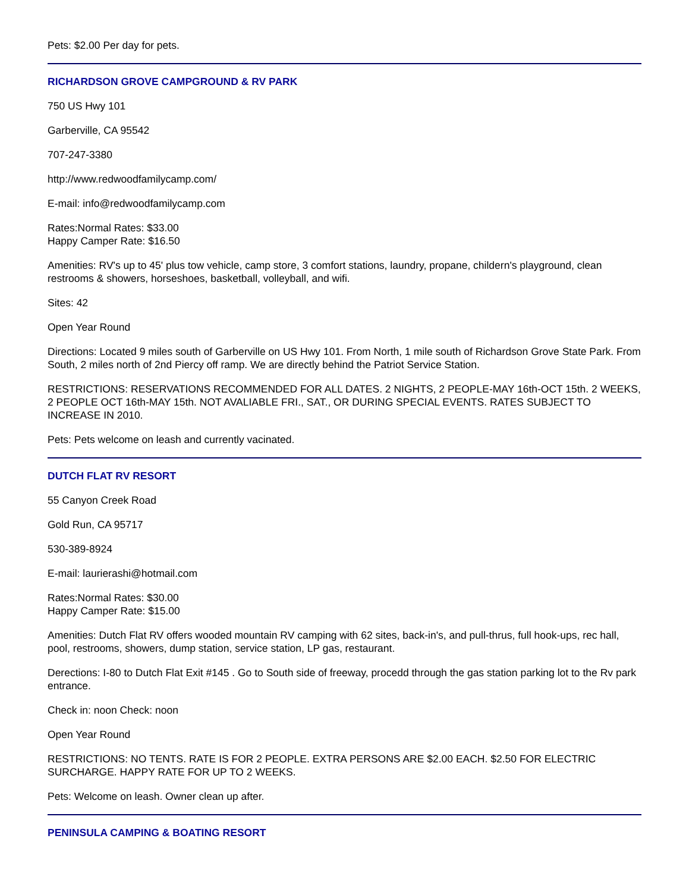Pets: $2.00 Per day for pets.
RICHARDSON GROVE CAMPGROUND & RV PARK
750 US Hwy 101
Garberville, CA 95542
707-247-3380
http://www.redwoodfamilycamp.com/
E-mail: info@redwoodfamilycamp.com
Rates:Normal Rates: $33.00
Happy Camper Rate: $16.50
Amenities: RV's up to 45' plus tow vehicle, camp store, 3 comfort stations, laundry, propane, childern's playground, clean restrooms & showers, horseshoes, basketball, volleyball, and wifi.
Sites: 42
Open Year Round
Directions: Located 9 miles south of Garberville on US Hwy 101. From North, 1 mile south of Richardson Grove State Park. From South, 2 miles north of 2nd Piercy off ramp. We are directly behind the Patriot Service Station.
RESTRICTIONS: RESERVATIONS RECOMMENDED FOR ALL DATES. 2 NIGHTS, 2 PEOPLE-MAY 16th-OCT 15th. 2 WEEKS, 2 PEOPLE OCT 16th-MAY 15th. NOT AVALIABLE FRI., SAT., OR DURING SPECIAL EVENTS. RATES SUBJECT TO INCREASE IN 2010.
Pets: Pets welcome on leash and currently vacinated.
DUTCH FLAT RV RESORT
55 Canyon Creek Road
Gold Run, CA 95717
530-389-8924
E-mail: laurierashi@hotmail.com
Rates:Normal Rates: $30.00
Happy Camper Rate: $15.00
Amenities: Dutch Flat RV offers wooded mountain RV camping with 62 sites, back-in's, and pull-thrus, full hook-ups, rec hall, pool, restrooms, showers, dump station, service station, LP gas, restaurant.
Derections: I-80 to Dutch Flat Exit #145 . Go to South side of freeway, procedd through the gas station parking lot to the Rv park entrance.
Check in: noon Check: noon
Open Year Round
RESTRICTIONS: NO TENTS. RATE IS FOR 2 PEOPLE. EXTRA PERSONS ARE $2.00 EACH. $2.50 FOR ELECTRIC SURCHARGE. HAPPY RATE FOR UP TO 2 WEEKS.
Pets: Welcome on leash. Owner clean up after.
PENINSULA CAMPING & BOATING RESORT